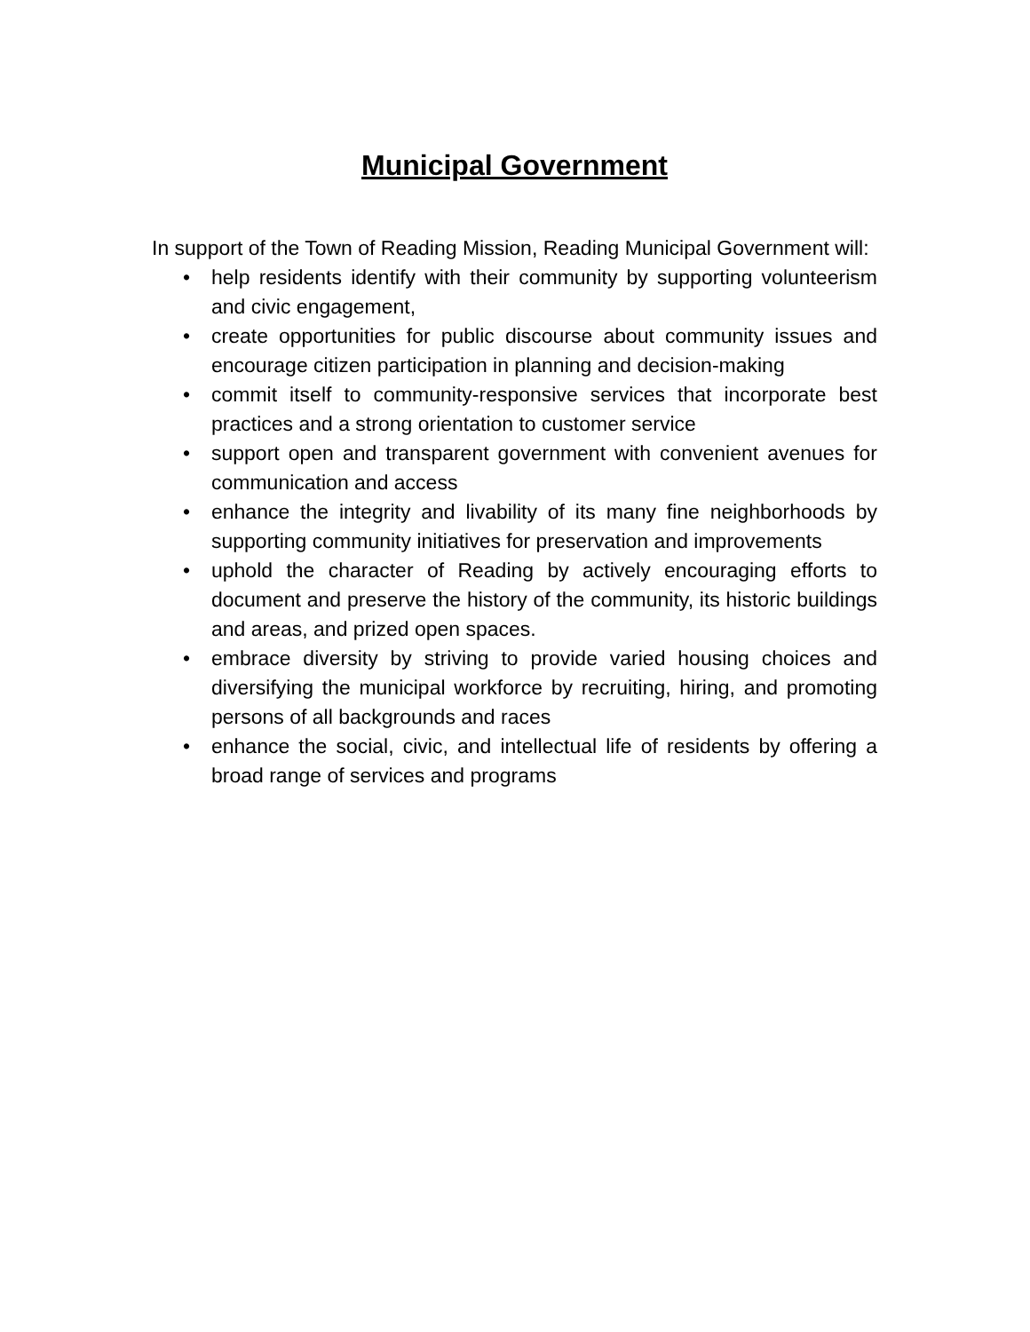Municipal Government
In support of the Town of Reading Mission, Reading Municipal Government will:
• help residents identify with their community by supporting volunteerism and civic engagement,
• create opportunities for public discourse about community issues and encourage citizen participation in planning and decision-making
• commit itself to community-responsive services that incorporate best practices and a strong orientation to customer service
• support open and transparent government with convenient avenues for communication and access
• enhance the integrity and livability of its many fine neighborhoods by supporting community initiatives for preservation and improvements
• uphold the character of Reading by actively encouraging efforts to document and preserve the history of the community, its historic buildings and areas, and prized open spaces.
• embrace diversity by striving to provide varied housing choices and diversifying the municipal workforce by recruiting, hiring, and promoting persons of all backgrounds and races
• enhance the social, civic, and intellectual life of residents by offering a broad range of services and programs